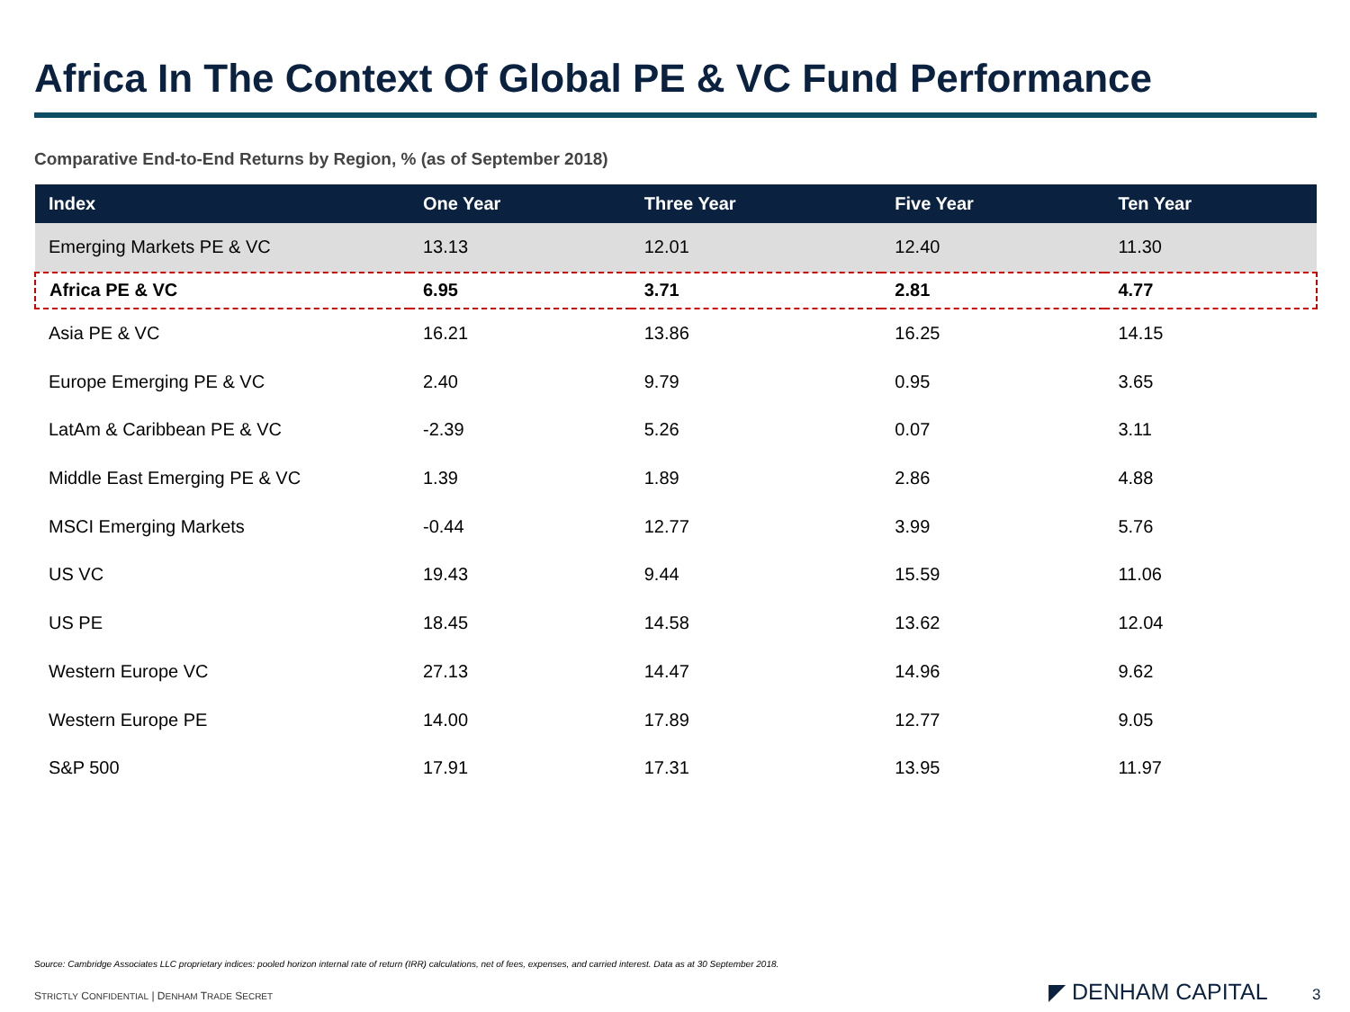Africa In The Context Of Global PE & VC Fund Performance
Comparative End-to-End Returns by Region, % (as of September 2018)
| Index | One Year | Three Year | Five Year | Ten Year |
| --- | --- | --- | --- | --- |
| Emerging Markets PE & VC | 13.13 | 12.01 | 12.40 | 11.30 |
| Africa PE & VC | 6.95 | 3.71 | 2.81 | 4.77 |
| Asia PE & VC | 16.21 | 13.86 | 16.25 | 14.15 |
| Europe Emerging PE & VC | 2.40 | 9.79 | 0.95 | 3.65 |
| LatAm & Caribbean PE & VC | -2.39 | 5.26 | 0.07 | 3.11 |
| Middle East Emerging PE & VC | 1.39 | 1.89 | 2.86 | 4.88 |
| MSCI Emerging Markets | -0.44 | 12.77 | 3.99 | 5.76 |
| US VC | 19.43 | 9.44 | 15.59 | 11.06 |
| US PE | 18.45 | 14.58 | 13.62 | 12.04 |
| Western Europe VC | 27.13 | 14.47 | 14.96 | 9.62 |
| Western Europe PE | 14.00 | 17.89 | 12.77 | 9.05 |
| S&P 500 | 17.91 | 17.31 | 13.95 | 11.97 |
Source: Cambridge Associates LLC proprietary indices: pooled horizon internal rate of return (IRR) calculations, net of fees, expenses, and carried interest. Data as at 30 September 2018.
STRICTLY CONFIDENTIAL | DENHAM TRADE SECRET
◤ DENHAM CAPITAL 3